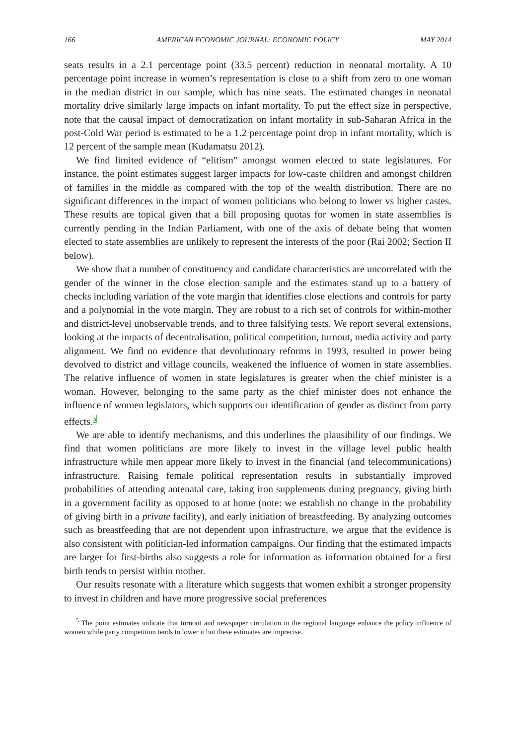166 AMERICAN ECONOMIC JOURNAL: ECONOMIC POLICY MAY 2014
seats results in a 2.1 percentage point (33.5 percent) reduction in neonatal mortality. A 10 percentage point increase in women’s representation is close to a shift from zero to one woman in the median district in our sample, which has nine seats. The estimated changes in neonatal mortality drive similarly large impacts on infant mortality. To put the effect size in perspective, note that the causal impact of democratization on infant mortality in sub-Saharan Africa in the post-Cold War period is estimated to be a 1.2 percentage point drop in infant mortality, which is 12 percent of the sample mean (Kudamatsu 2012).
We find limited evidence of “elitism” amongst women elected to state legislatures. For instance, the point estimates suggest larger impacts for low-caste children and amongst children of families in the middle as compared with the top of the wealth distribution. There are no significant differences in the impact of women politicians who belong to lower vs higher castes. These results are topical given that a bill proposing quotas for women in state assemblies is currently pending in the Indian Parliament, with one of the axis of debate being that women elected to state assemblies are unlikely to represent the interests of the poor (Rai 2002; Section II below).
We show that a number of constituency and candidate characteristics are uncorrelated with the gender of the winner in the close election sample and the estimates stand up to a battery of checks including variation of the vote margin that identifies close elections and controls for party and a polynomial in the vote margin. They are robust to a rich set of controls for within-mother and district-level unobservable trends, and to three falsifying tests. We report several extensions, looking at the impacts of decentralisation, political competition, turnout, media activity and party alignment. We find no evidence that devolutionary reforms in 1993, resulted in power being devolved to district and village councils, weakened the influence of women in state assemblies. The relative influence of women in state legislatures is greater when the chief minister is a woman. However, belonging to the same party as the chief minister does not enhance the influence of women legislators, which supports our identification of gender as distinct from party effects.<sup>5</sup>
We are able to identify mechanisms, and this underlines the plausibility of our findings. We find that women politicians are more likely to invest in the village level public health infrastructure while men appear more likely to invest in the financial (and telecommunications) infrastructure. Raising female political representation results in substantially improved probabilities of attending antenatal care, taking iron supplements during pregnancy, giving birth in a government facility as opposed to at home (note: we establish no change in the probability of giving birth in a private facility), and early initiation of breastfeeding. By analyzing outcomes such as breastfeeding that are not dependent upon infrastructure, we argue that the evidence is also consistent with politician-led information campaigns. Our finding that the estimated impacts are larger for first-births also suggests a role for information as information obtained for a first birth tends to persist within mother.
Our results resonate with a literature which suggests that women exhibit a stronger propensity to invest in children and have more progressive social preferences
<sup>5</sup> The point estimates indicate that turnout and newspaper circulation in the regional language enhance the policy influence of women while party competition tends to lower it but these estimates are imprecise.